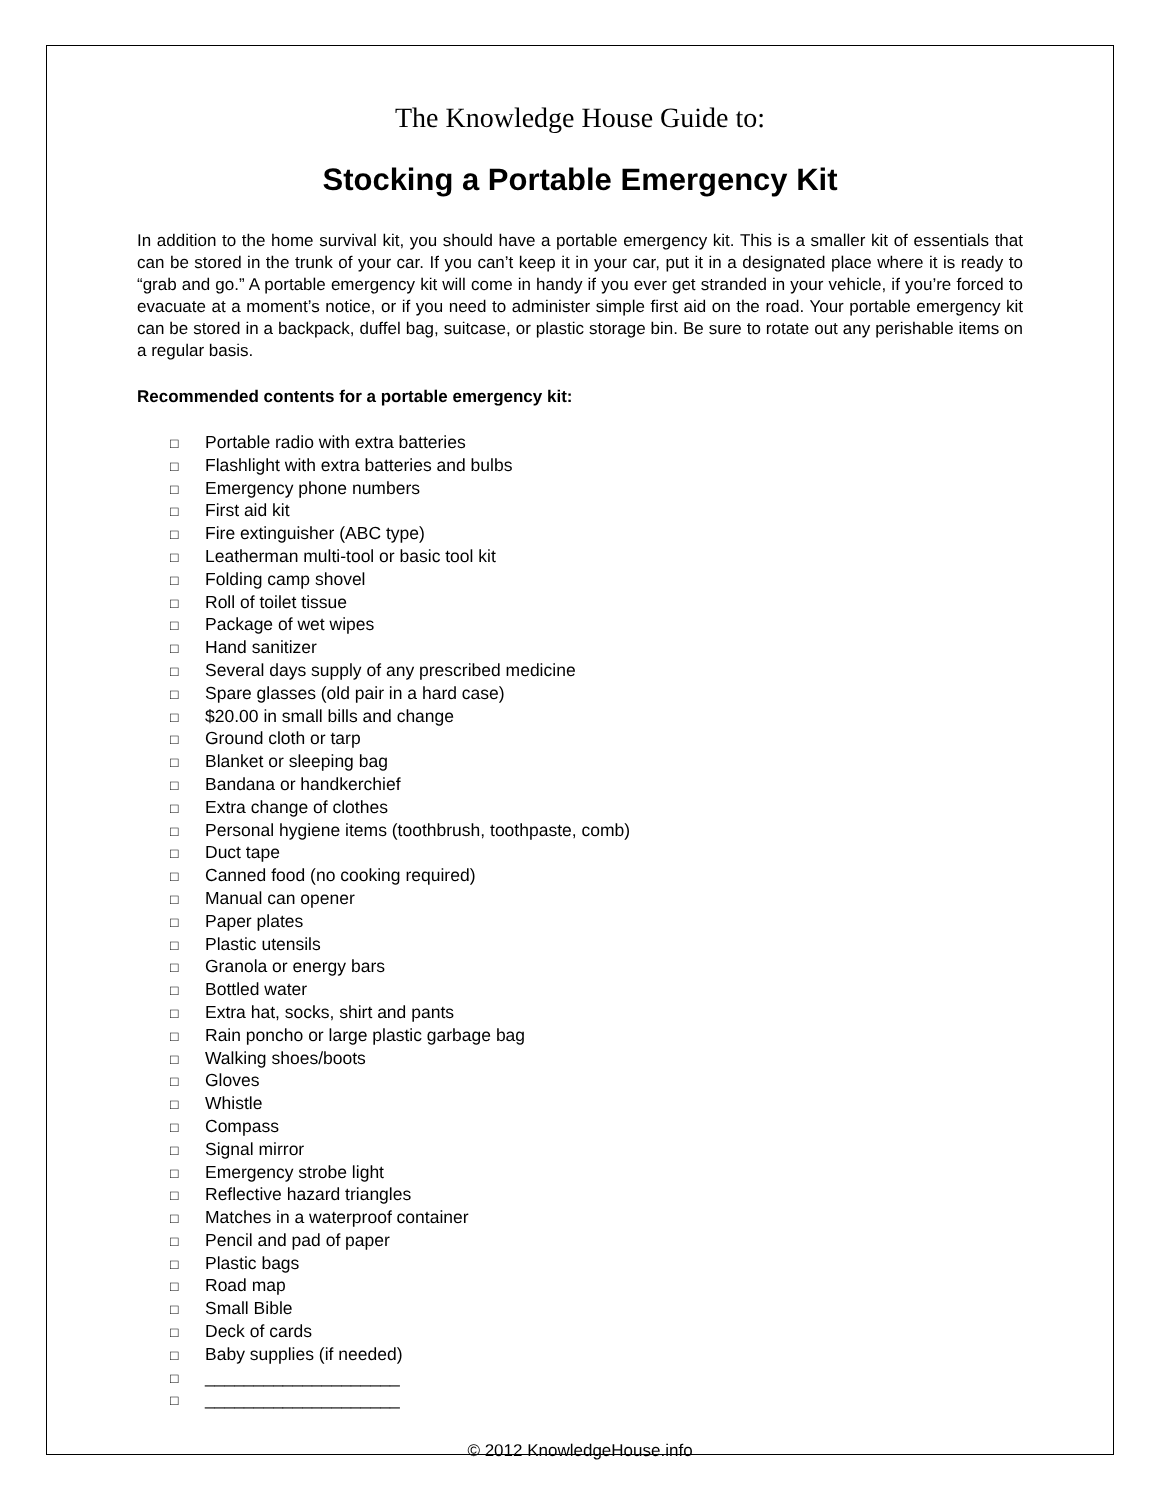The Knowledge House Guide to:
Stocking a Portable Emergency Kit
In addition to the home survival kit, you should have a portable emergency kit. This is a smaller kit of essentials that can be stored in the trunk of your car. If you can’t keep it in your car, put it in a designated place where it is ready to “grab and go.” A portable emergency kit will come in handy if you ever get stranded in your vehicle, if you’re forced to evacuate at a moment’s notice, or if you need to administer simple first aid on the road. Your portable emergency kit can be stored in a backpack, duffel bag, suitcase, or plastic storage bin. Be sure to rotate out any perishable items on a regular basis.
Recommended contents for a portable emergency kit:
□ Portable radio with extra batteries
□ Flashlight with extra batteries and bulbs
□ Emergency phone numbers
□ First aid kit
□ Fire extinguisher (ABC type)
□ Leatherman multi-tool or basic tool kit
□ Folding camp shovel
□ Roll of toilet tissue
□ Package of wet wipes
□ Hand sanitizer
□ Several days supply of any prescribed medicine
□ Spare glasses (old pair in a hard case)
□ $20.00 in small bills and change
□ Ground cloth or tarp
□ Blanket or sleeping bag
□ Bandana or handkerchief
□ Extra change of clothes
□ Personal hygiene items (toothbrush, toothpaste, comb)
□ Duct tape
□ Canned food (no cooking required)
□ Manual can opener
□ Paper plates
□ Plastic utensils
□ Granola or energy bars
□ Bottled water
□ Extra hat, socks, shirt and pants
□ Rain poncho or large plastic garbage bag
□ Walking shoes/boots
□ Gloves
□ Whistle
□ Compass
□ Signal mirror
□ Emergency strobe light
□ Reflective hazard triangles
□ Matches in a waterproof container
□ Pencil and pad of paper
□ Plastic bags
□ Road map
□ Small Bible
□ Deck of cards
□ Baby supplies (if needed)
□ ____________________
□ ____________________
© 2012 KnowledgeHouse.info